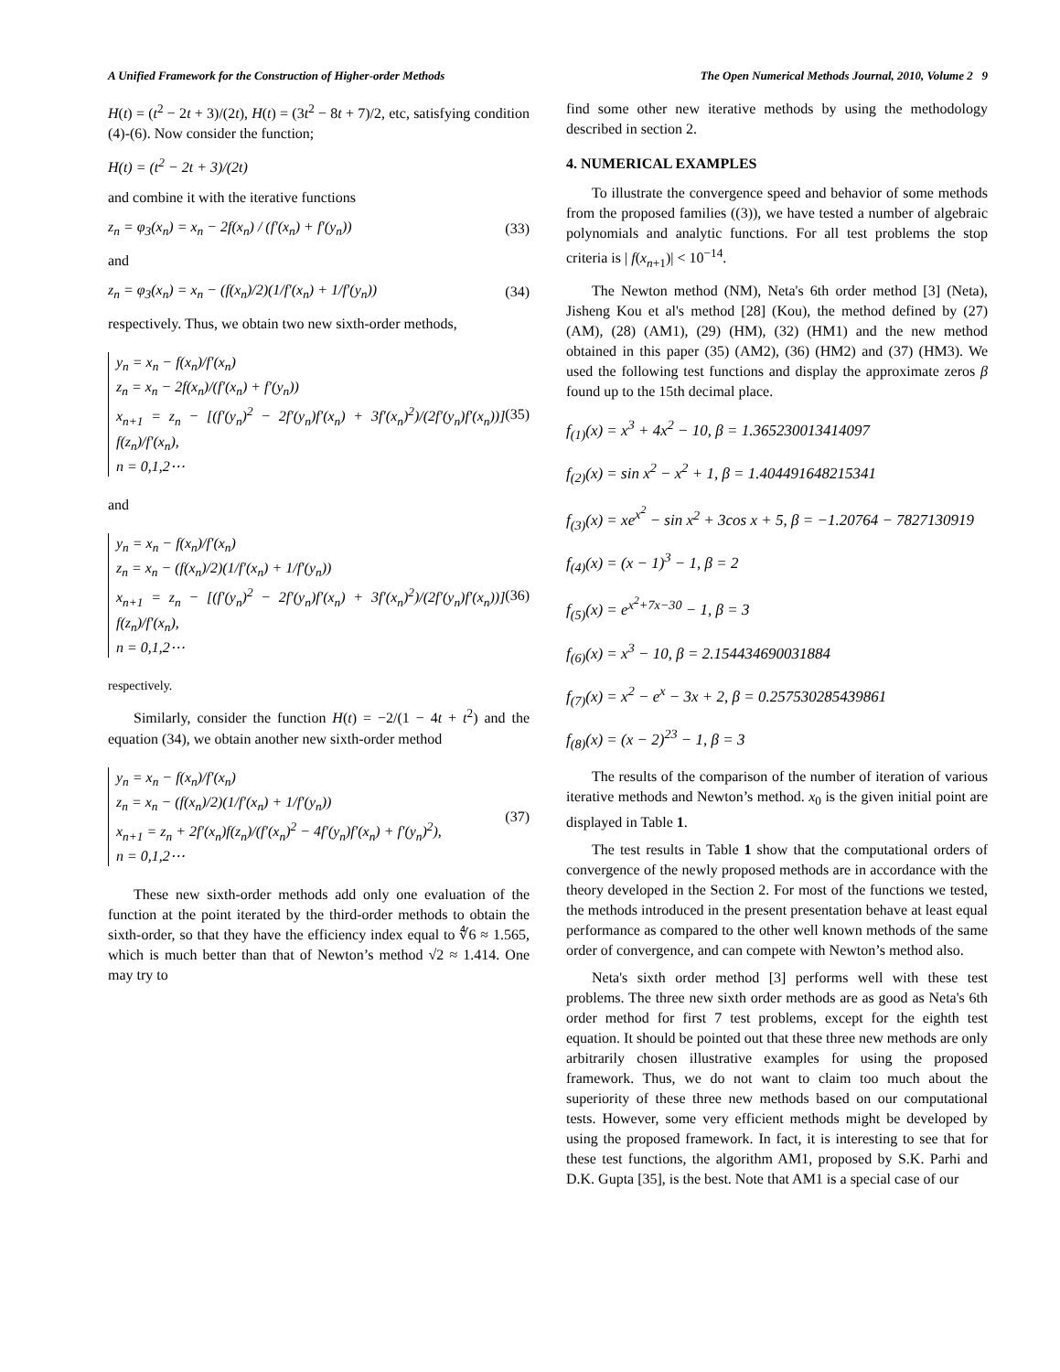A Unified Framework for the Construction of Higher-order Methods The Open Numerical Methods Journal, 2010, Volume 2 9
H(t) = (t<sup>2</sup> − 2t + 3)/(2t), H(t) = (3t<sup>2</sup> − 8t + 7)/2, etc, satisfying condition (4)-(6). Now consider the function;
H(t) = (t<sup>2</sup> − 2t + 3)/(2t)
and combine it with the iterative functions
z<sub>n</sub> = φ<sub>3</sub>(x<sub>n</sub>) = x<sub>n</sub> − 2f(x<sub>n</sub>) / (f′(x<sub>n</sub>) + f′(y<sub>n</sub>)) (33)
and
z<sub>n</sub> = φ<sub>3</sub>(x<sub>n</sub>) = x<sub>n</sub> − (f(x<sub>n</sub>)/2)(1/f′(x<sub>n</sub>) + 1/f′(y<sub>n</sub>)) (34)
respectively. Thus, we obtain two new sixth-order methods,
y<sub>n</sub> = x<sub>n</sub> − f(x<sub>n</sub>)/f′(x<sub>n</sub>)
z<sub>n</sub> = x<sub>n</sub> − 2f(x<sub>n</sub>)/(f′(x<sub>n</sub>) + f′(y<sub>n</sub>))
x<sub>n+1</sub> = z<sub>n</sub> − [(f′(y<sub>n</sub>)<sup>2</sup> − 2f′(y<sub>n</sub>)f′(x<sub>n</sub>) + 3f′(x<sub>n</sub>)<sup>2</sup>)/(2f′(y<sub>n</sub>)f′(x<sub>n</sub>))] f(z<sub>n</sub>)/f′(x<sub>n</sub>),
n = 0,1,2⋯
(35)
and
y<sub>n</sub> = x<sub>n</sub> − f(x<sub>n</sub>)/f′(x<sub>n</sub>)
z<sub>n</sub> = x<sub>n</sub> − (f(x<sub>n</sub>)/2)(1/f′(x<sub>n</sub>) + 1/f′(y<sub>n</sub>))
x<sub>n+1</sub> = z<sub>n</sub> − [(f′(y<sub>n</sub>)<sup>2</sup> − 2f′(y<sub>n</sub>)f′(x<sub>n</sub>) + 3f′(x<sub>n</sub>)<sup>2</sup>)/(2f′(y<sub>n</sub>)f′(x<sub>n</sub>))] f(z<sub>n</sub>)/f′(x<sub>n</sub>),
n = 0,1,2⋯
(36)
respectively.
Similarly, consider the function H(t) = −2/(1 − 4t + t<sup>2</sup>) and the equation (34), we obtain another new sixth-order method
y<sub>n</sub> = x<sub>n</sub> − f(x<sub>n</sub>)/f′(x<sub>n</sub>)
z<sub>n</sub> = x<sub>n</sub> − (f(x<sub>n</sub>)/2)(1/f′(x<sub>n</sub>) + 1/f′(y<sub>n</sub>))
x<sub>n+1</sub> = z<sub>n</sub> + 2f′(x<sub>n</sub>)f(z<sub>n</sub>)/(f′(x<sub>n</sub>)<sup>2</sup> − 4f′(y<sub>n</sub>)f′(x<sub>n</sub>) + f′(y<sub>n</sub>)<sup>2</sup>),
n = 0,1,2⋯
(37)
These new sixth-order methods add only one evaluation of the function at the point iterated by the third-order methods to obtain the sixth-order, so that they have the efficiency index equal to ∜6 ≈ 1.565, which is much better than that of Newton’s method √2 ≈ 1.414. One may try to
find some other new iterative methods by using the methodology described in section 2.
4. NUMERICAL EXAMPLES
To illustrate the convergence speed and behavior of some methods from the proposed families ((3)), we have tested a number of algebraic polynomials and analytic functions. For all test problems the stop criteria is | f(x<sub>n+1</sub>)| < 10<sup>−14</sup>.
The Newton method (NM), Neta's 6th order method [3] (Neta), Jisheng Kou et al's method [28] (Kou), the method defined by (27) (AM), (28) (AM1), (29) (HM), (32) (HM1) and the new method obtained in this paper (35) (AM2), (36) (HM2) and (37) (HM3). We used the following test functions and display the approximate zeros β found up to the 15th decimal place.
f<sub>(1)</sub>(x) = x<sup>3</sup> + 4x<sup>2</sup> − 10, β = 1.365230013414097
f<sub>(2)</sub>(x) = sin x<sup>2</sup> − x<sup>2</sup> + 1, β = 1.404491648215341
f<sub>(3)</sub>(x) = xe<sup>x<sup>2</sup></sup> − sin x<sup>2</sup> + 3cos x + 5, β = −1.20764 − 7827130919
f<sub>(4)</sub>(x) = (x − 1)<sup>3</sup> − 1, β = 2
f<sub>(5)</sub>(x) = e<sup>x<sup>2</sup>+7x−30</sup> − 1, β = 3
f<sub>(6)</sub>(x) = x<sup>3</sup> − 10, β = 2.154434690031884
f<sub>(7)</sub>(x) = x<sup>2</sup> − e<sup>x</sup> − 3x + 2, β = 0.257530285439861
f<sub>(8)</sub>(x) = (x − 2)<sup>23</sup> − 1, β = 3
The results of the comparison of the number of iteration of various iterative methods and Newton’s method. x<sub>0</sub> is the given initial point are displayed in Table 1.
The test results in Table 1 show that the computational orders of convergence of the newly proposed methods are in accordance with the theory developed in the Section 2. For most of the functions we tested, the methods introduced in the present presentation behave at least equal performance as compared to the other well known methods of the same order of convergence, and can compete with Newton’s method also.
Neta's sixth order method [3] performs well with these test problems. The three new sixth order methods are as good as Neta's 6th order method for first 7 test problems, except for the eighth test equation. It should be pointed out that these three new methods are only arbitrarily chosen illustrative examples for using the proposed framework. Thus, we do not want to claim too much about the superiority of these three new methods based on our computational tests. However, some very efficient methods might be developed by using the proposed framework. In fact, it is interesting to see that for these test functions, the algorithm AM1, proposed by S.K. Parhi and D.K. Gupta [35], is the best. Note that AM1 is a special case of our